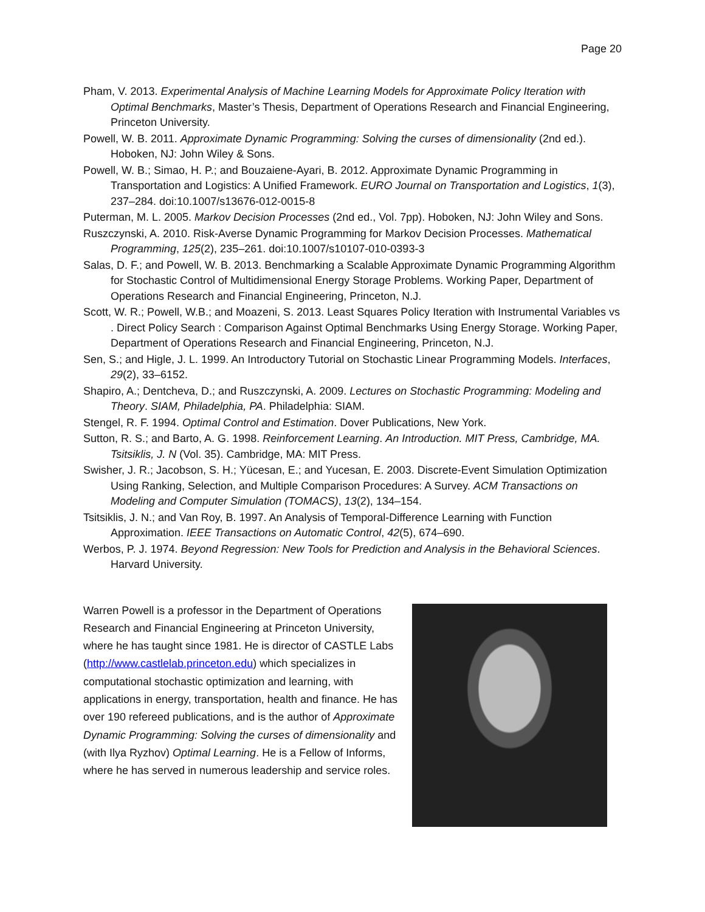Page 20
Pham, V. 2013. Experimental Analysis of Machine Learning Models for Approximate Policy Iteration with Optimal Benchmarks, Master’s Thesis, Department of Operations Research and Financial Engineering, Princeton University.
Powell, W. B. 2011. Approximate Dynamic Programming: Solving the curses of dimensionality (2nd ed.). Hoboken, NJ: John Wiley & Sons.
Powell, W. B.; Simao, H. P.; and Bouzaiene-Ayari, B. 2012. Approximate Dynamic Programming in Transportation and Logistics: A Unified Framework. EURO Journal on Transportation and Logistics, 1(3), 237–284. doi:10.1007/s13676-012-0015-8
Puterman, M. L. 2005. Markov Decision Processes (2nd ed., Vol. 7pp). Hoboken, NJ: John Wiley and Sons.
Ruszczynski, A. 2010. Risk-Averse Dynamic Programming for Markov Decision Processes. Mathematical Programming, 125(2), 235–261. doi:10.1007/s10107-010-0393-3
Salas, D. F.; and Powell, W. B. 2013. Benchmarking a Scalable Approximate Dynamic Programming Algorithm for Stochastic Control of Multidimensional Energy Storage Problems. Working Paper, Department of Operations Research and Financial Engineering, Princeton, N.J.
Scott, W. R.; Powell, W.B.; and Moazeni, S. 2013. Least Squares Policy Iteration with Instrumental Variables vs . Direct Policy Search : Comparison Against Optimal Benchmarks Using Energy Storage. Working Paper, Department of Operations Research and Financial Engineering, Princeton, N.J.
Sen, S.; and Higle, J. L. 1999. An Introductory Tutorial on Stochastic Linear Programming Models. Interfaces, 29(2), 33–6152.
Shapiro, A.; Dentcheva, D.; and Ruszczynski, A. 2009. Lectures on Stochastic Programming: Modeling and Theory. SIAM, Philadelphia, PA. Philadelphia: SIAM.
Stengel, R. F. 1994. Optimal Control and Estimation. Dover Publications, New York.
Sutton, R. S.; and Barto, A. G. 1998. Reinforcement Learning. An Introduction. MIT Press, Cambridge, MA. Tsitsiklis, J. N (Vol. 35). Cambridge, MA: MIT Press.
Swisher, J. R.; Jacobson, S. H.; Yücesan, E.; and Yucesan, E. 2003. Discrete-Event Simulation Optimization Using Ranking, Selection, and Multiple Comparison Procedures: A Survey. ACM Transactions on Modeling and Computer Simulation (TOMACS), 13(2), 134–154.
Tsitsiklis, J. N.; and Van Roy, B. 1997. An Analysis of Temporal-Difference Learning with Function Approximation. IEEE Transactions on Automatic Control, 42(5), 674–690.
Werbos, P. J. 1974. Beyond Regression: New Tools for Prediction and Analysis in the Behavioral Sciences. Harvard University.
Warren Powell is a professor in the Department of Operations Research and Financial Engineering at Princeton University, where he has taught since 1981. He is director of CASTLE Labs (http://www.castlelab.princeton.edu) which specializes in computational stochastic optimization and learning, with applications in energy, transportation, health and finance. He has over 190 refereed publications, and is the author of Approximate Dynamic Programming: Solving the curses of dimensionality and (with Ilya Ryzhov) Optimal Learning. He is a Fellow of Informs, where he has served in numerous leadership and service roles.